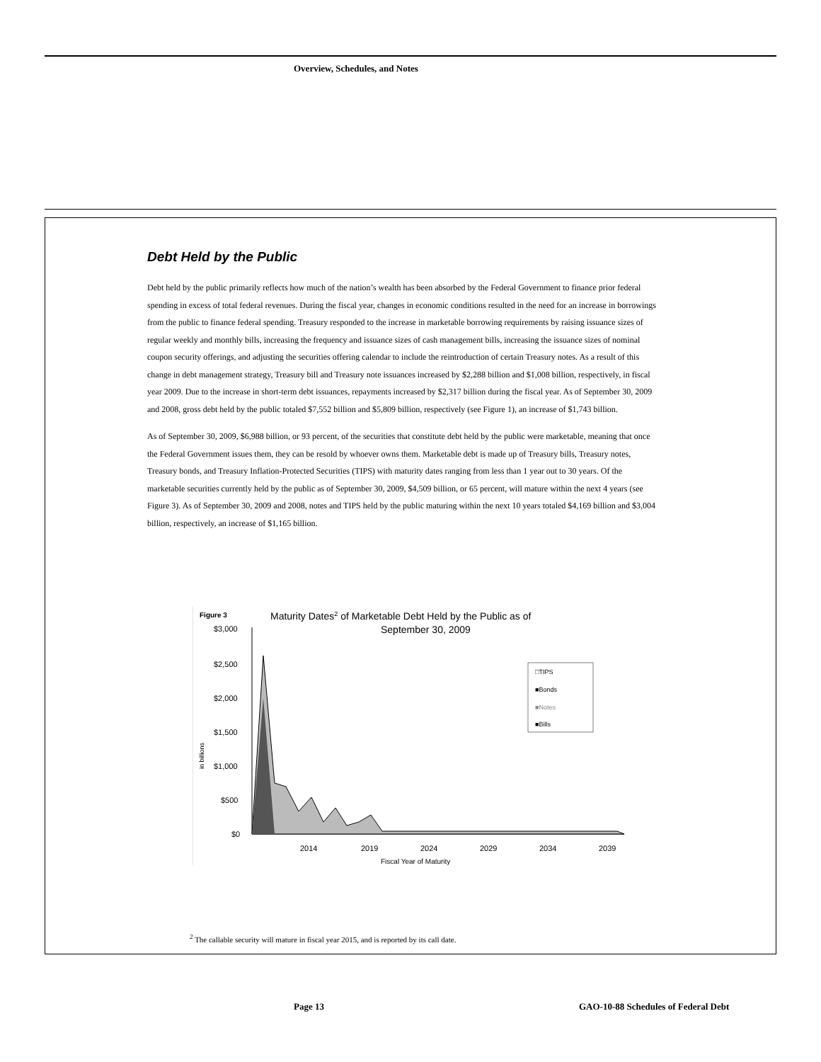Overview, Schedules, and Notes
Debt Held by the Public
Debt held by the public primarily reflects how much of the nation’s wealth has been absorbed by the Federal Government to finance prior federal spending in excess of total federal revenues. During the fiscal year, changes in economic conditions resulted in the need for an increase in borrowings from the public to finance federal spending. Treasury responded to the increase in marketable borrowing requirements by raising issuance sizes of regular weekly and monthly bills, increasing the frequency and issuance sizes of cash management bills, increasing the issuance sizes of nominal coupon security offerings, and adjusting the securities offering calendar to include the reintroduction of certain Treasury notes. As a result of this change in debt management strategy, Treasury bill and Treasury note issuances increased by $2,288 billion and $1,008 billion, respectively, in fiscal year 2009. Due to the increase in short-term debt issuances, repayments increased by $2,317 billion during the fiscal year. As of September 30, 2009 and 2008, gross debt held by the public totaled $7,552 billion and $5,809 billion, respectively (see Figure 1), an increase of $1,743 billion.
As of September 30, 2009, $6,988 billion, or 93 percent, of the securities that constitute debt held by the public were marketable, meaning that once the Federal Government issues them, they can be resold by whoever owns them. Marketable debt is made up of Treasury bills, Treasury notes, Treasury bonds, and Treasury Inflation-Protected Securities (TIPS) with maturity dates ranging from less than 1 year out to 30 years. Of the marketable securities currently held by the public as of September 30, 2009, $4,509 billion, or 65 percent, will mature within the next 4 years (see Figure 3). As of September 30, 2009 and 2008, notes and TIPS held by the public maturing within the next 10 years totaled $4,169 billion and $3,004 billion, respectively, an increase of $1,165 billion.
Figure 3
Maturity Dates2 of Marketable Debt Held by the Public as of
September 30, 2009
$3,000
$2,500
$2,000
$1,500
$1,000
$500
$0
in billions
2014
2019
2024
2029
2034
2039
Fiscal Year of Maturity
□TIPS
■Bonds
■Notes
■Bills
<sup>2</sup> The callable security will mature in fiscal year 2015, and is reported by its call date.
Page 13
GAO-10-88 Schedules of Federal Debt